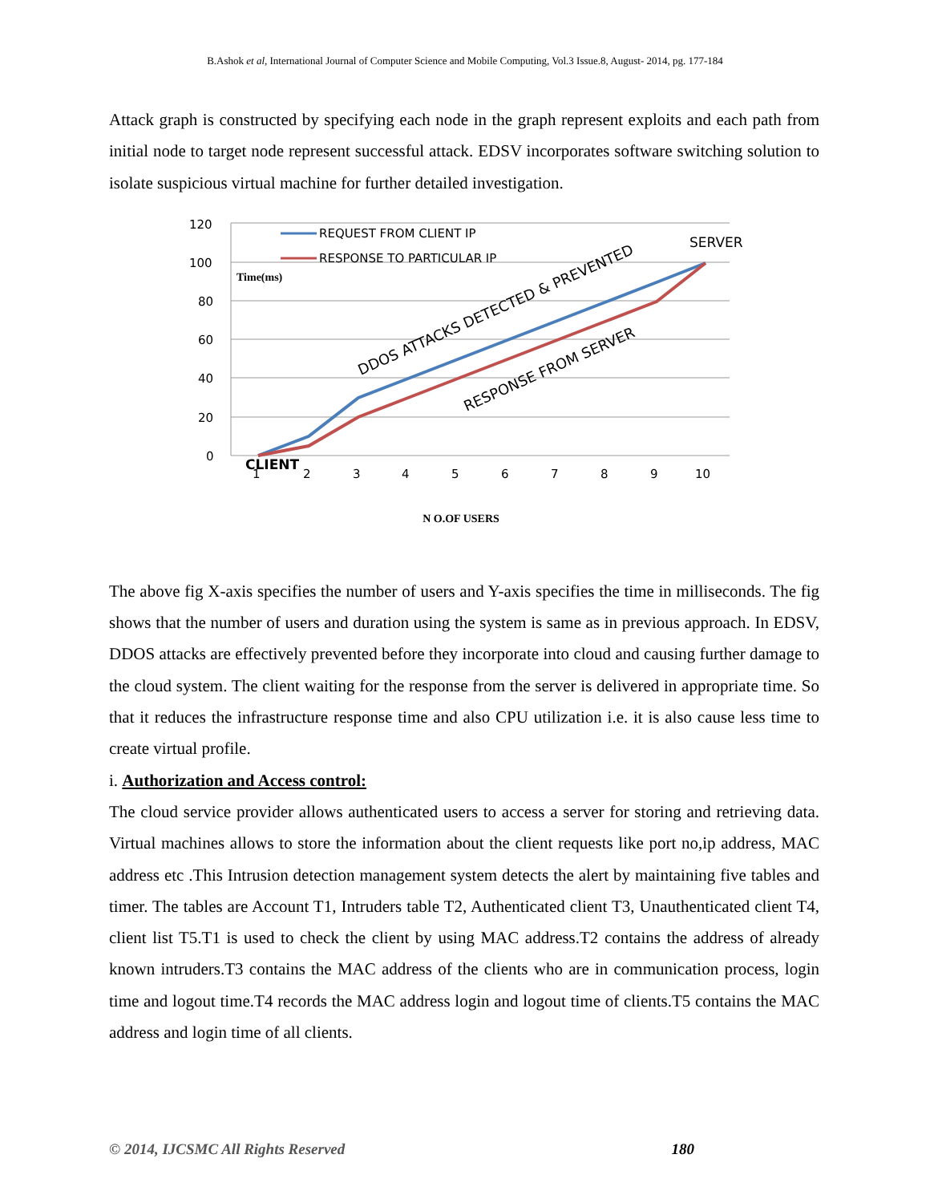B.Ashok et al, International Journal of Computer Science and Mobile Computing, Vol.3 Issue.8, August- 2014, pg. 177-184
Attack graph is constructed by specifying each node in the graph represent exploits and each path from initial node to target node represent successful attack. EDSV incorporates software switching solution to isolate suspicious virtual machine for further detailed investigation.
120
100
80
60
40
20
0
1
2
3
4
5
6
7
8
9
10
CLIENT
SERVER
Time(ms)
REQUEST FROM CLIENT IP
RESPONSE TO PARTICULAR IP
DDOS ATTACKS DETECTED & PREVENTED
RESPONSE FROM SERVER
N O.OF USERS
The above fig X-axis specifies the number of users and Y-axis specifies the time in milliseconds. The fig shows that the number of users and duration using the system is same as in previous approach. In EDSV, DDOS attacks are effectively prevented before they incorporate into cloud and causing further damage to the cloud system. The client waiting for the response from the server is delivered in appropriate time. So that it reduces the infrastructure response time and also CPU utilization i.e. it is also cause less time to create virtual profile.
i. Authorization and Access control:
The cloud service provider allows authenticated users to access a server for storing and retrieving data. Virtual machines allows to store the information about the client requests like port no,ip address, MAC address etc .This Intrusion detection management system detects the alert by maintaining five tables and timer. The tables are Account T1, Intruders table T2, Authenticated client T3, Unauthenticated client T4, client list T5.T1 is used to check the client by using MAC address.T2 contains the address of already known intruders.T3 contains the MAC address of the clients who are in communication process, login time and logout time.T4 records the MAC address login and logout time of clients.T5 contains the MAC address and login time of all clients.
© 2014, IJCSMC All Rights Reserved 180